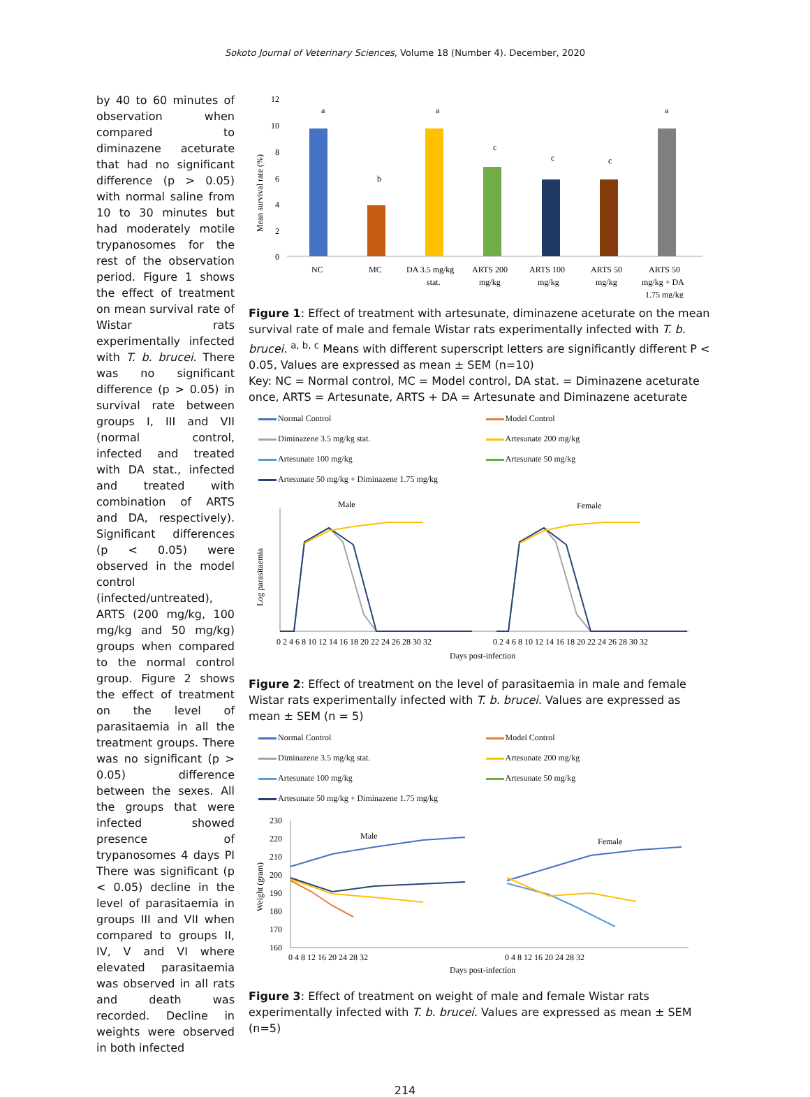Sokoto Journal of Veterinary Sciences, Volume 18 (Number 4). December, 2020
by 40 to 60 minutes of observation when compared to diminazene aceturate that had no significant difference (p > 0.05) with normal saline from 10 to 30 minutes but had moderately motile trypanosomes for the rest of the observation period. Figure 1 shows the effect of treatment on mean survival rate of Wistar rats experimentally infected with T. b. brucei. There was no significant difference (p > 0.05) in survival rate between groups I, III and VII (normal control, infected and treated with DA stat., infected and treated with combination of ARTS and DA, respectively). Significant differences (p < 0.05) were observed in the model control (infected/untreated), ARTS (200 mg/kg, 100 mg/kg and 50 mg/kg) groups when compared to the normal control group. Figure 2 shows the effect of treatment on the level of parasitaemia in all the treatment groups. There was no significant (p > 0.05) difference between the sexes. All the groups that were infected showed presence of trypanosomes 4 days PI There was significant (p < 0.05) decline in the level of parasitaemia in groups III and VII when compared to groups II, IV, V and VI where elevated parasitaemia was observed in all rats and death was recorded. Decline in weights were observed in both infected
Mean survival rate (%)
12
10
8
6
4
2
0
a
b
a
c
c
c
a
NC
MC
DA 3.5 mg/kg
stat.
ARTS 200
mg/kg
ARTS 100
mg/kg
ARTS 50
mg/kg
ARTS 50
mg/kg + DA
1.75 mg/kg
Figure 1: Effect of treatment with artesunate, diminazene aceturate on the mean survival rate of male and female Wistar rats experimentally infected with T. b. brucei. <sup>a, b, c</sup> Means with different superscript letters are significantly different P < 0.05, Values are expressed as mean ± SEM (n=10)
Key: NC = Normal control, MC = Model control, DA stat. = Diminazene aceturate once, ARTS = Artesunate, ARTS + DA = Artesunate and Diminazene aceturate
Normal Control Model Control Diminazene 3.5 mg/kg stat. Artesunate 200 mg/kg Artesunate 100 mg/kg Artesunate 50 mg/kg Artesunate 50 mg/kg + Diminazene 1.75 mg/kg
Male
Female
Log parasitaemia
0 2 4 6 8 10 12 14 16 18 20 22 24 26 28 30 32
0 2 4 6 8 10 12 14 16 18 20 22 24 26 28 30 32
Days post-infection
Figure 2: Effect of treatment on the level of parasitaemia in male and female Wistar rats experimentally infected with T. b. brucei. Values are expressed as mean ± SEM (n = 5)
Normal Control Model Control Diminazene 3.5 mg/kg stat. Artesunate 200 mg/kg Artesunate 100 mg/kg Artesunate 50 mg/kg Artesunate 50 mg/kg + Diminazene 1.75 mg/kg
230
220
210
200
190
180
170
160
Weight (gram)
Male
Female
0 4 8 12 16 20 24 28 32
0 4 8 12 16 20 24 28 32
Days post-infection
Figure 3: Effect of treatment on weight of male and female Wistar rats experimentally infected with T. b. brucei. Values are expressed as mean ± SEM (n=5)
214